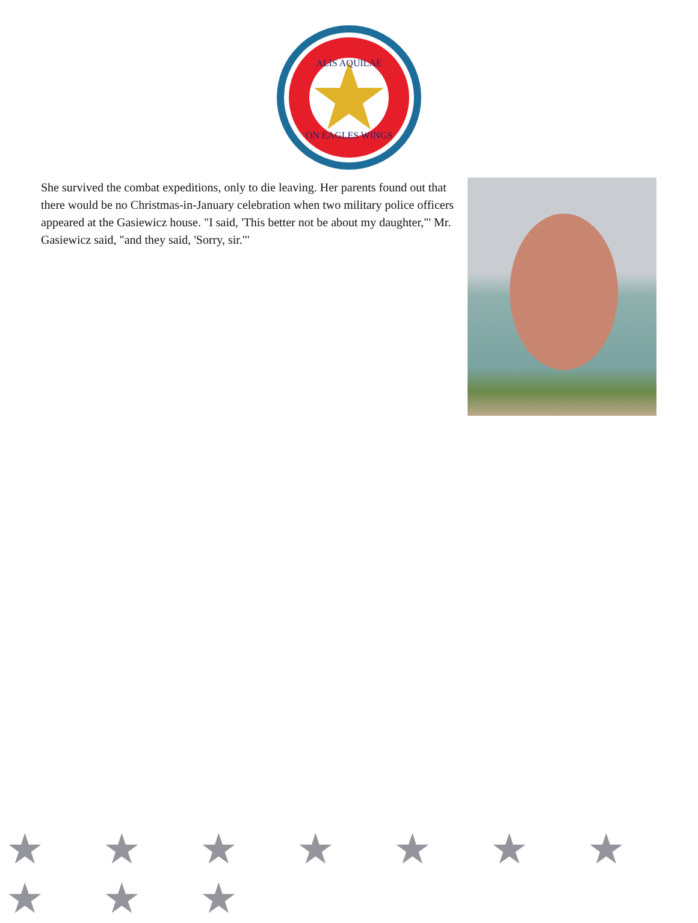ALIS AQUILAE
ON EAGLES WINGS
She survived the combat expeditions, only to die leaving. Her parents found out that there would be no Christmas-in-January celebration when two military police officers appeared at the Gasiewicz house. "I said, 'This better not be about my daughter,"' Mr. Gasiewicz said, "and they said, 'Sorry, sir."'
★ ★ ★ ★ ★ ★ ★ ★ ★ ★